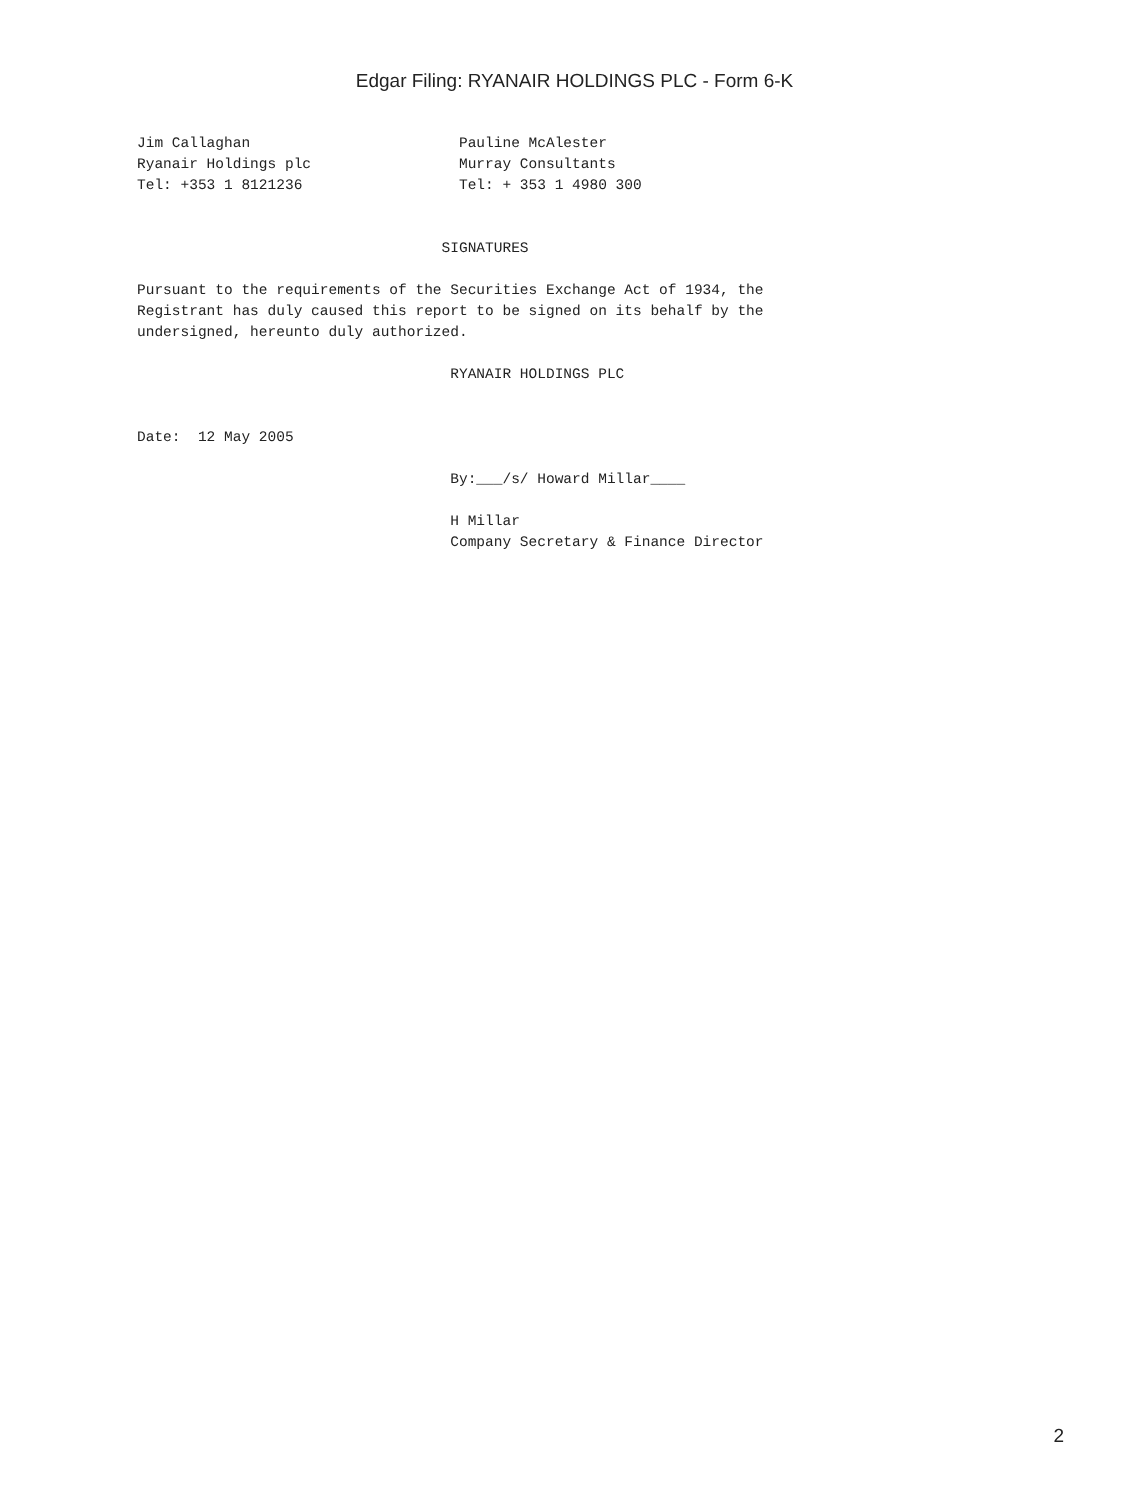Edgar Filing: RYANAIR HOLDINGS PLC - Form 6-K
Jim Callaghan                        Pauline McAlester
Ryanair Holdings plc                 Murray Consultants
Tel: +353 1 8121236                  Tel: + 353 1 4980 300


                                   SIGNATURES

Pursuant to the requirements of the Securities Exchange Act of 1934, the
Registrant has duly caused this report to be signed on its behalf by the
undersigned, hereunto duly authorized.

                                    RYANAIR HOLDINGS PLC


Date:  12 May 2005

                                    By:___/s/ Howard Millar____

                                    H Millar
                                    Company Secretary & Finance Director
2